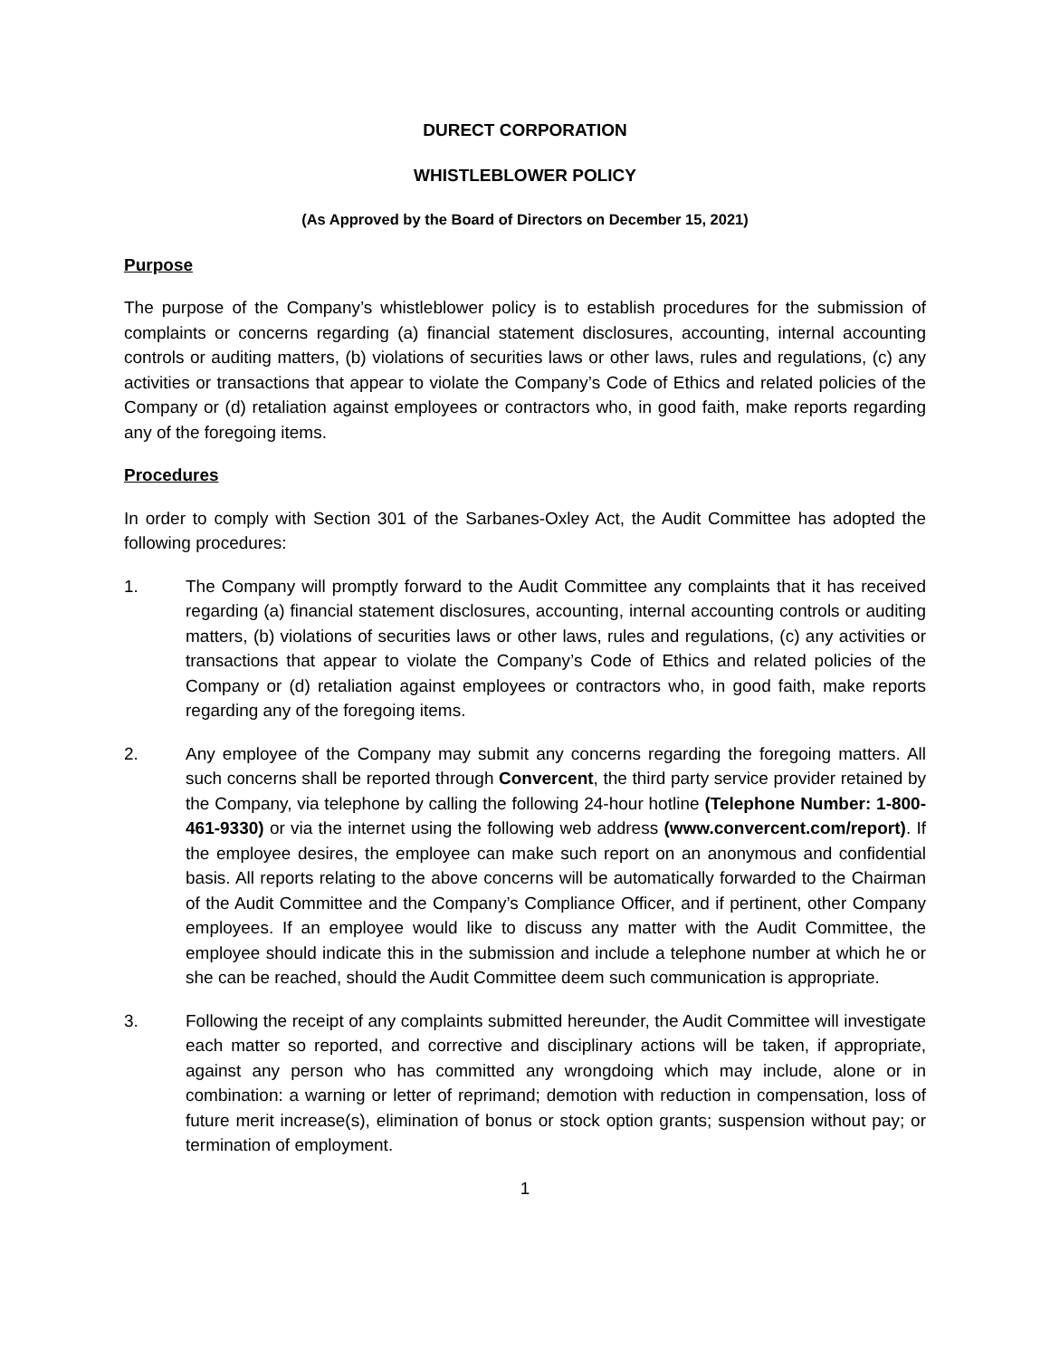DURECT CORPORATION
WHISTLEBLOWER POLICY
(As Approved by the Board of Directors on December 15, 2021)
Purpose
The purpose of the Company’s whistleblower policy is to establish procedures for the submission of complaints or concerns regarding (a) financial statement disclosures, accounting, internal accounting controls or auditing matters, (b) violations of securities laws or other laws, rules and regulations, (c) any activities or transactions that appear to violate the Company’s Code of Ethics and related policies of the Company or (d) retaliation against employees or contractors who, in good faith, make reports regarding any of the foregoing items.
Procedures
In order to comply with Section 301 of the Sarbanes-Oxley Act, the Audit Committee has adopted the following procedures:
1. The Company will promptly forward to the Audit Committee any complaints that it has received regarding (a) financial statement disclosures, accounting, internal accounting controls or auditing matters, (b) violations of securities laws or other laws, rules and regulations, (c) any activities or transactions that appear to violate the Company’s Code of Ethics and related policies of the Company or (d) retaliation against employees or contractors who, in good faith, make reports regarding any of the foregoing items.
2. Any employee of the Company may submit any concerns regarding the foregoing matters. All such concerns shall be reported through Convercent, the third party service provider retained by the Company, via telephone by calling the following 24-hour hotline (Telephone Number: 1-800-461-9330) or via the internet using the following web address (www.convercent.com/report). If the employee desires, the employee can make such report on an anonymous and confidential basis. All reports relating to the above concerns will be automatically forwarded to the Chairman of the Audit Committee and the Company’s Compliance Officer, and if pertinent, other Company employees. If an employee would like to discuss any matter with the Audit Committee, the employee should indicate this in the submission and include a telephone number at which he or she can be reached, should the Audit Committee deem such communication is appropriate.
3. Following the receipt of any complaints submitted hereunder, the Audit Committee will investigate each matter so reported, and corrective and disciplinary actions will be taken, if appropriate, against any person who has committed any wrongdoing which may include, alone or in combination: a warning or letter of reprimand; demotion with reduction in compensation, loss of future merit increase(s), elimination of bonus or stock option grants; suspension without pay; or termination of employment.
1